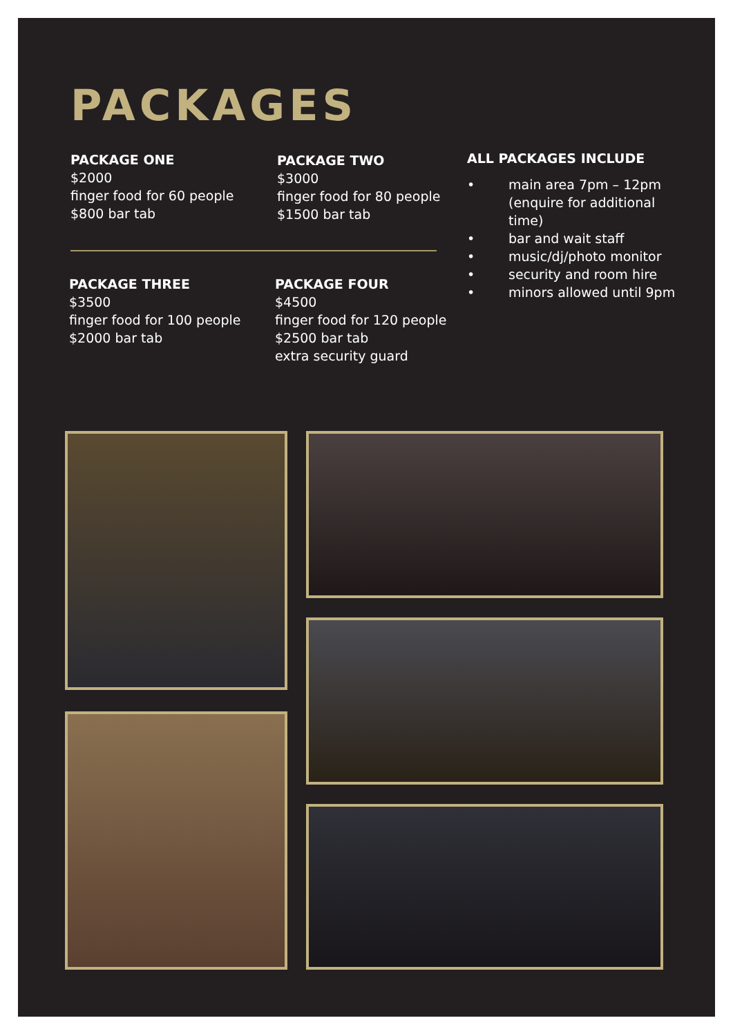PACKAGES
PACKAGE ONE
$2000
finger food for 60 people
$800 bar tab
PACKAGE TWO
$3000
finger food for 80 people
$1500 bar tab
ALL PACKAGES INCLUDE
• main area 7pm – 12pm (enquire for additional time)
• bar and wait staff
• music/dj/photo monitor
• security and room hire
• minors allowed until 9pm
PACKAGE THREE
$3500
finger food for 100 people
$2000 bar tab
PACKAGE FOUR
$4500
finger food for 120 people
$2500 bar tab
extra security guard